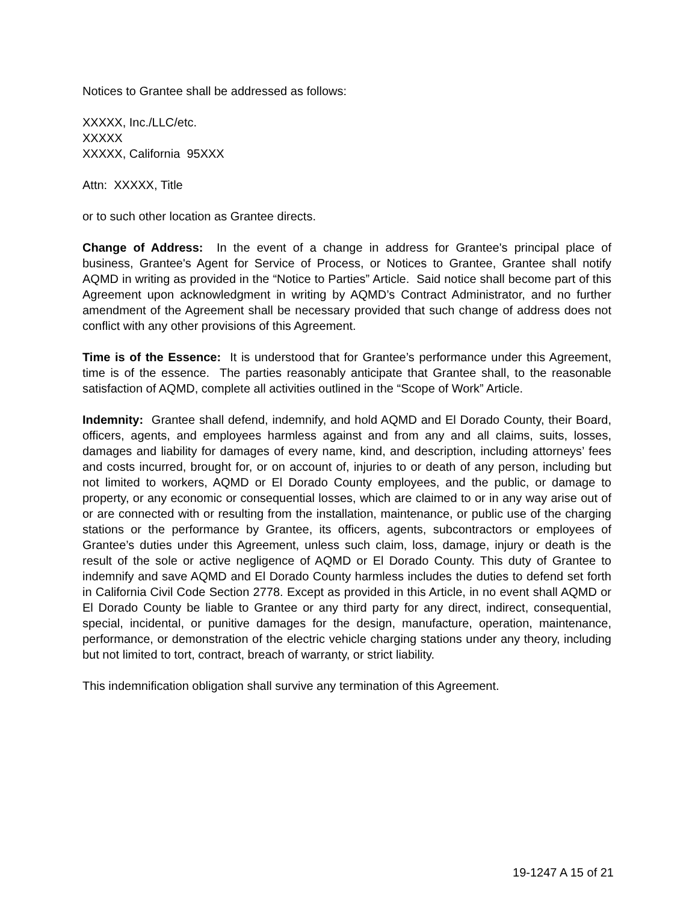Notices to Grantee shall be addressed as follows:
XXXXX, Inc./LLC/etc.
XXXXX
XXXXX, California 95XXX
Attn: XXXXX, Title
or to such other location as Grantee directs.
Change of Address: In the event of a change in address for Grantee's principal place of business, Grantee's Agent for Service of Process, or Notices to Grantee, Grantee shall notify AQMD in writing as provided in the “Notice to Parties” Article. Said notice shall become part of this Agreement upon acknowledgment in writing by AQMD’s Contract Administrator, and no further amendment of the Agreement shall be necessary provided that such change of address does not conflict with any other provisions of this Agreement.
Time is of the Essence: It is understood that for Grantee’s performance under this Agreement, time is of the essence. The parties reasonably anticipate that Grantee shall, to the reasonable satisfaction of AQMD, complete all activities outlined in the “Scope of Work” Article.
Indemnity: Grantee shall defend, indemnify, and hold AQMD and El Dorado County, their Board, officers, agents, and employees harmless against and from any and all claims, suits, losses, damages and liability for damages of every name, kind, and description, including attorneys’ fees and costs incurred, brought for, or on account of, injuries to or death of any person, including but not limited to workers, AQMD or El Dorado County employees, and the public, or damage to property, or any economic or consequential losses, which are claimed to or in any way arise out of or are connected with or resulting from the installation, maintenance, or public use of the charging stations or the performance by Grantee, its officers, agents, subcontractors or employees of Grantee’s duties under this Agreement, unless such claim, loss, damage, injury or death is the result of the sole or active negligence of AQMD or El Dorado County. This duty of Grantee to indemnify and save AQMD and El Dorado County harmless includes the duties to defend set forth in California Civil Code Section 2778. Except as provided in this Article, in no event shall AQMD or El Dorado County be liable to Grantee or any third party for any direct, indirect, consequential, special, incidental, or punitive damages for the design, manufacture, operation, maintenance, performance, or demonstration of the electric vehicle charging stations under any theory, including but not limited to tort, contract, breach of warranty, or strict liability.
This indemnification obligation shall survive any termination of this Agreement.
19-1247 A 15 of 21